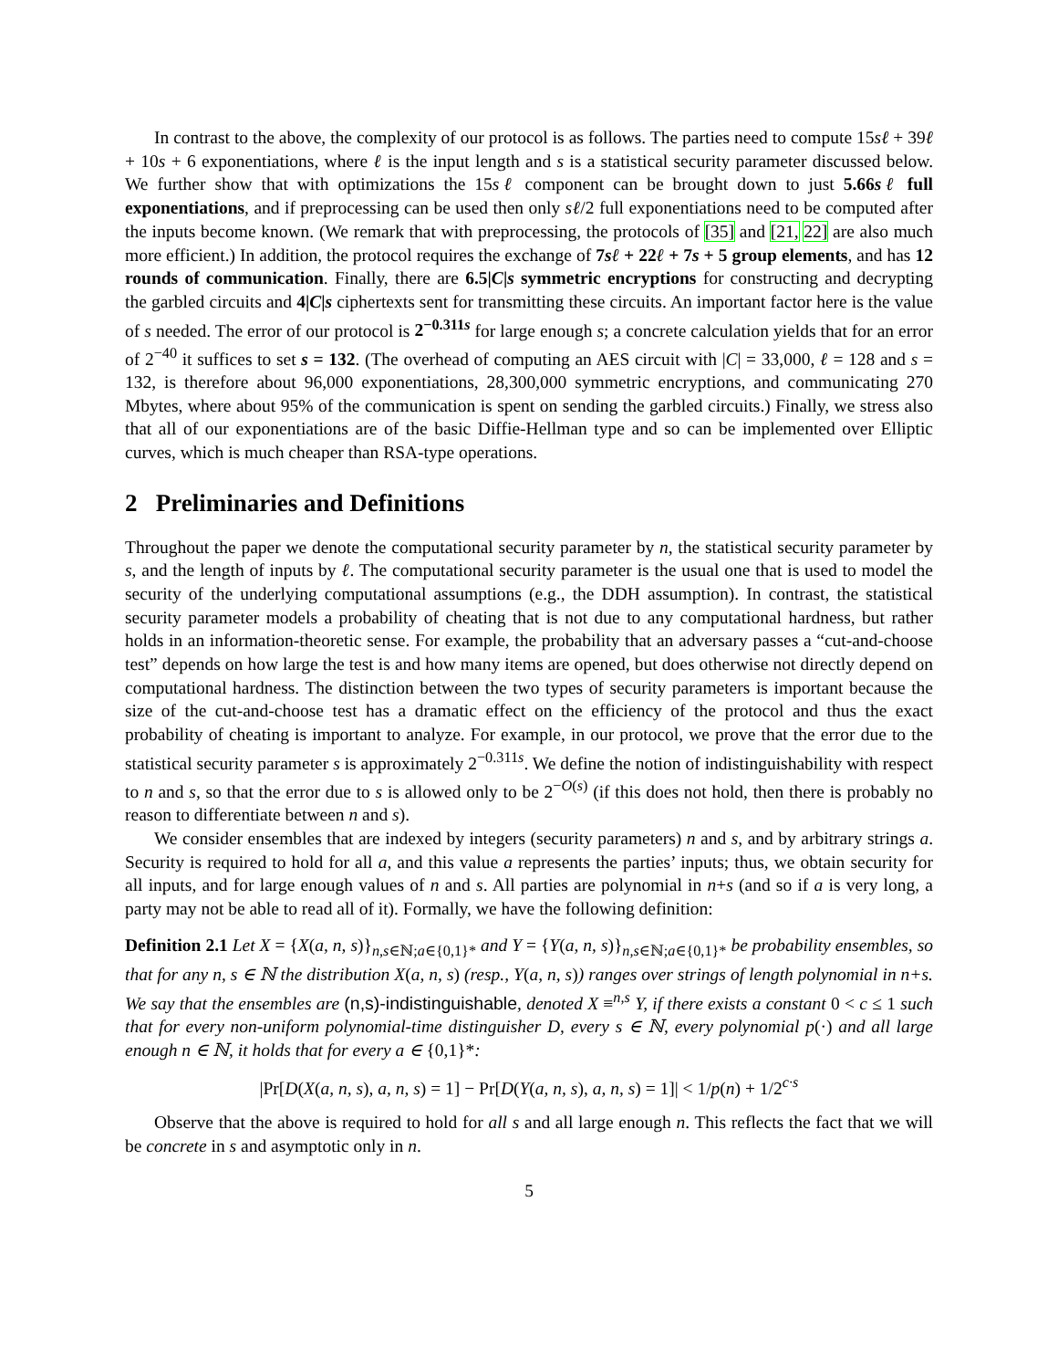In contrast to the above, the complexity of our protocol is as follows. The parties need to compute 15sℓ + 39ℓ + 10s + 6 exponentiations, where ℓ is the input length and s is a statistical security parameter discussed below. We further show that with optimizations the 15sℓ component can be brought down to just 5.66sℓ full exponentiations, and if preprocessing can be used then only sℓ/2 full exponentiations need to be computed after the inputs become known. (We remark that with preprocessing, the protocols of [35] and [21, 22] are also much more efficient.) In addition, the protocol requires the exchange of 7sℓ + 22ℓ + 7s + 5 group elements, and has 12 rounds of communication. Finally, there are 6.5|C|s symmetric encryptions for constructing and decrypting the garbled circuits and 4|C|s ciphertexts sent for transmitting these circuits. An important factor here is the value of s needed. The error of our protocol is 2<sup>−0.311s</sup> for large enough s; a concrete calculation yields that for an error of 2<sup>−40</sup> it suffices to set s = 132. (The overhead of computing an AES circuit with |C| = 33,000, ℓ = 128 and s = 132, is therefore about 96,000 exponentiations, 28,300,000 symmetric encryptions, and communicating 270 Mbytes, where about 95% of the communication is spent on sending the garbled circuits.) Finally, we stress also that all of our exponentiations are of the basic Diffie-Hellman type and so can be implemented over Elliptic curves, which is much cheaper than RSA-type operations.
2 Preliminaries and Definitions
Throughout the paper we denote the computational security parameter by n, the statistical security parameter by s, and the length of inputs by ℓ. The computational security parameter is the usual one that is used to model the security of the underlying computational assumptions (e.g., the DDH assumption). In contrast, the statistical security parameter models a probability of cheating that is not due to any computational hardness, but rather holds in an information-theoretic sense. For example, the probability that an adversary passes a “cut-and-choose test” depends on how large the test is and how many items are opened, but does otherwise not directly depend on computational hardness. The distinction between the two types of security parameters is important because the size of the cut-and-choose test has a dramatic effect on the efficiency of the protocol and thus the exact probability of cheating is important to analyze. For example, in our protocol, we prove that the error due to the statistical security parameter s is approximately 2<sup>−0.311s</sup>. We define the notion of indistinguishability with respect to n and s, so that the error due to s is allowed only to be 2<sup>−O(s)</sup> (if this does not hold, then there is probably no reason to differentiate between n and s).
We consider ensembles that are indexed by integers (security parameters) n and s, and by arbitrary strings a. Security is required to hold for all a, and this value a represents the parties’ inputs; thus, we obtain security for all inputs, and for large enough values of n and s. All parties are polynomial in n+s (and so if a is very long, a party may not be able to read all of it). Formally, we have the following definition:
Definition 2.1 Let X = {X(a, n, s)}<sub>n,s∈ℕ;a∈{0,1}*</sub> and Y = {Y(a, n, s)}<sub>n,s∈ℕ;a∈{0,1}*</sub> be probability ensembles, so that for any n, s ∈ ℕ the distribution X(a, n, s) (resp., Y(a, n, s)) ranges over strings of length polynomial in n+s. We say that the ensembles are (n,s)-indistinguishable, denoted X ≡<sup>n,s</sup> Y, if there exists a constant 0 < c ≤ 1 such that for every non-uniform polynomial-time distinguisher D, every s ∈ ℕ, every polynomial p(·) and all large enough n ∈ ℕ, it holds that for every a ∈ {0,1}*:
|Pr[D(X(a, n, s), a, n, s) = 1] − Pr[D(Y(a, n, s), a, n, s) = 1]| < 1/p(n) + 1/2<sup>c·s</sup>
Observe that the above is required to hold for all s and all large enough n. This reflects the fact that we will be concrete in s and asymptotic only in n.
5